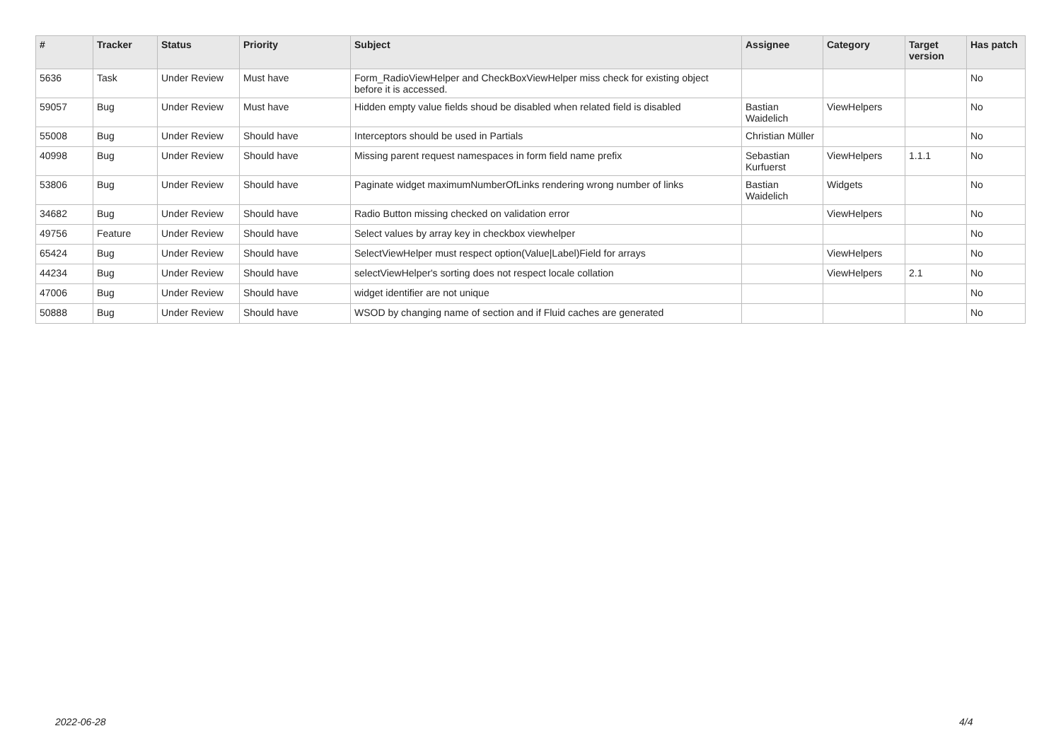| # | Tracker | Status | Priority | Subject | Assignee | Category | Target version | Has patch |
| --- | --- | --- | --- | --- | --- | --- | --- | --- |
| 5636 | Task | Under Review | Must have | Form_RadioViewHelper and CheckBoxViewHelper miss check for existing object before it is accessed. | | | | No |
| 59057 | Bug | Under Review | Must have | Hidden empty value fields shoud be disabled when related field is disabled | Bastian Waidelich | ViewHelpers | | No |
| 55008 | Bug | Under Review | Should have | Interceptors should be used in Partials | Christian Müller | | | No |
| 40998 | Bug | Under Review | Should have | Missing parent request namespaces in form field name prefix | Sebastian Kurfuerst | ViewHelpers | 1.1.1 | No |
| 53806 | Bug | Under Review | Should have | Paginate widget maximumNumberOfLinks rendering wrong number of links | Bastian Waidelich | Widgets | | No |
| 34682 | Bug | Under Review | Should have | Radio Button missing checked on validation error | | ViewHelpers | | No |
| 49756 | Feature | Under Review | Should have | Select values by array key in checkbox viewhelper | | | | No |
| 65424 | Bug | Under Review | Should have | SelectViewHelper must respect option(Value/Label)Field for arrays | | ViewHelpers | | No |
| 44234 | Bug | Under Review | Should have | selectViewHelper's sorting does not respect locale collation | | ViewHelpers | 2.1 | No |
| 47006 | Bug | Under Review | Should have | widget identifier are not unique | | | | No |
| 50888 | Bug | Under Review | Should have | WSOD by changing name of section and if Fluid caches are generated | | | | No |
2022-06-28 4/4